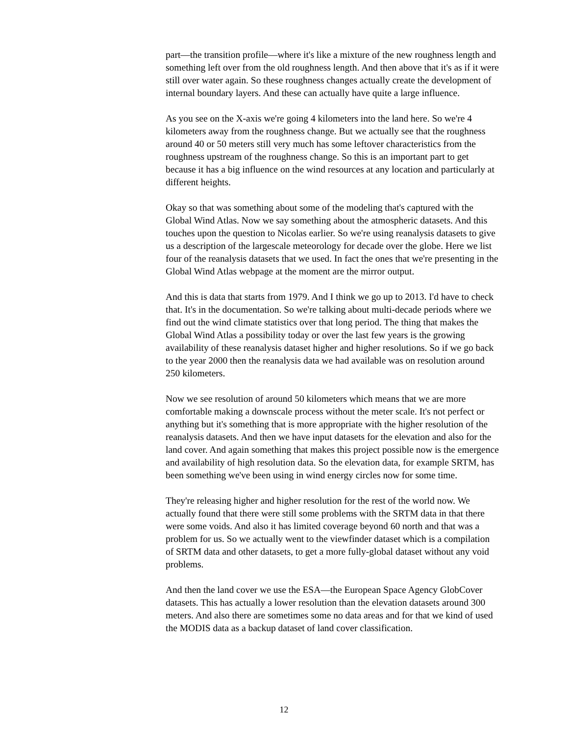part—the transition profile—where it's like a mixture of the new roughness length and something left over from the old roughness length. And then above that it's as if it were still over water again. So these roughness changes actually create the development of internal boundary layers. And these can actually have quite a large influence.
As you see on the X-axis we're going 4 kilometers into the land here. So we're 4 kilometers away from the roughness change. But we actually see that the roughness around 40 or 50 meters still very much has some leftover characteristics from the roughness upstream of the roughness change. So this is an important part to get because it has a big influence on the wind resources at any location and particularly at different heights.
Okay so that was something about some of the modeling that's captured with the Global Wind Atlas. Now we say something about the atmospheric datasets. And this touches upon the question to Nicolas earlier. So we're using reanalysis datasets to give us a description of the largescale meteorology for decade over the globe. Here we list four of the reanalysis datasets that we used. In fact the ones that we're presenting in the Global Wind Atlas webpage at the moment are the mirror output.
And this is data that starts from 1979. And I think we go up to 2013. I'd have to check that. It's in the documentation. So we're talking about multi-decade periods where we find out the wind climate statistics over that long period. The thing that makes the Global Wind Atlas a possibility today or over the last few years is the growing availability of these reanalysis dataset higher and higher resolutions. So if we go back to the year 2000 then the reanalysis data we had available was on resolution around 250 kilometers.
Now we see resolution of around 50 kilometers which means that we are more comfortable making a downscale process without the meter scale. It's not perfect or anything but it's something that is more appropriate with the higher resolution of the reanalysis datasets. And then we have input datasets for the elevation and also for the land cover. And again something that makes this project possible now is the emergence and availability of high resolution data. So the elevation data, for example SRTM, has been something we've been using in wind energy circles now for some time.
They're releasing higher and higher resolution for the rest of the world now. We actually found that there were still some problems with the SRTM data in that there were some voids. And also it has limited coverage beyond 60 north and that was a problem for us. So we actually went to the viewfinder dataset which is a compilation of SRTM data and other datasets, to get a more fully-global dataset without any void problems.
And then the land cover we use the ESA—the European Space Agency GlobCover datasets. This has actually a lower resolution than the elevation datasets around 300 meters. And also there are sometimes some no data areas and for that we kind of used the MODIS data as a backup dataset of land cover classification.
12